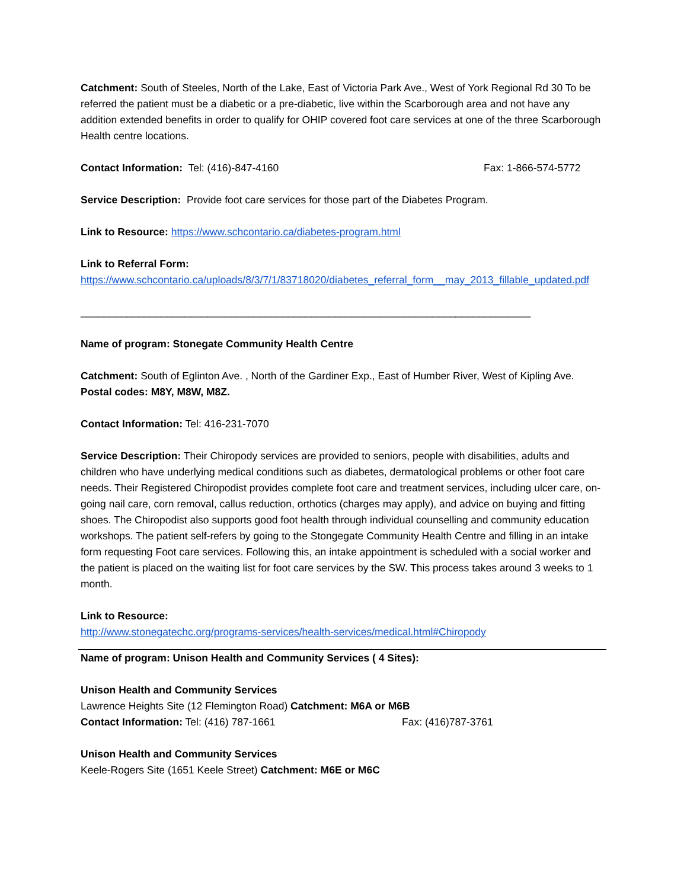Catchment: South of Steeles, North of the Lake, East of Victoria Park Ave., West of York Regional Rd 30 To be referred the patient must be a diabetic or a pre-diabetic, live within the Scarborough area and not have any addition extended benefits in order to qualify for OHIP covered foot care services at one of the three Scarborough Health centre locations.
Contact Information: Tel: (416)-847-4160 Fax: 1-866-574-5772
Service Description: Provide foot care services for those part of the Diabetes Program.
Link to Resource: https://www.schcontario.ca/diabetes-program.html
Link to Referral Form:
https://www.schcontario.ca/uploads/8/3/7/1/83718020/diabetes_referral_form__may_2013_fillable_updated.pdf
______________________________________________________________________________
Name of program: Stonegate Community Health Centre
Catchment: South of Eglinton Ave. , North of the Gardiner Exp., East of Humber River, West of Kipling Ave. Postal codes: M8Y, M8W, M8Z.
Contact Information: Tel: 416-231-7070
Service Description: Their Chiropody services are provided to seniors, people with disabilities, adults and children who have underlying medical conditions such as diabetes, dermatological problems or other foot care needs. Their Registered Chiropodist provides complete foot care and treatment services, including ulcer care, on-going nail care, corn removal, callus reduction, orthotics (charges may apply), and advice on buying and fitting shoes. The Chiropodist also supports good foot health through individual counselling and community education workshops. The patient self-refers by going to the Stongegate Community Health Centre and filling in an intake form requesting Foot care services. Following this, an intake appointment is scheduled with a social worker and the patient is placed on the waiting list for foot care services by the SW. This process takes around 3 weeks to 1 month.
Link to Resource:
http://www.stonegatechc.org/programs-services/health-services/medical.html#Chiropody
Name of program: Unison Health and Community Services ( 4 Sites):
Unison Health and Community Services
Lawrence Heights Site (12 Flemington Road) Catchment: M6A or M6B
Contact Information: Tel: (416) 787-1661 Fax: (416)787-3761
Unison Health and Community Services
Keele-Rogers Site (1651 Keele Street) Catchment: M6E or M6C